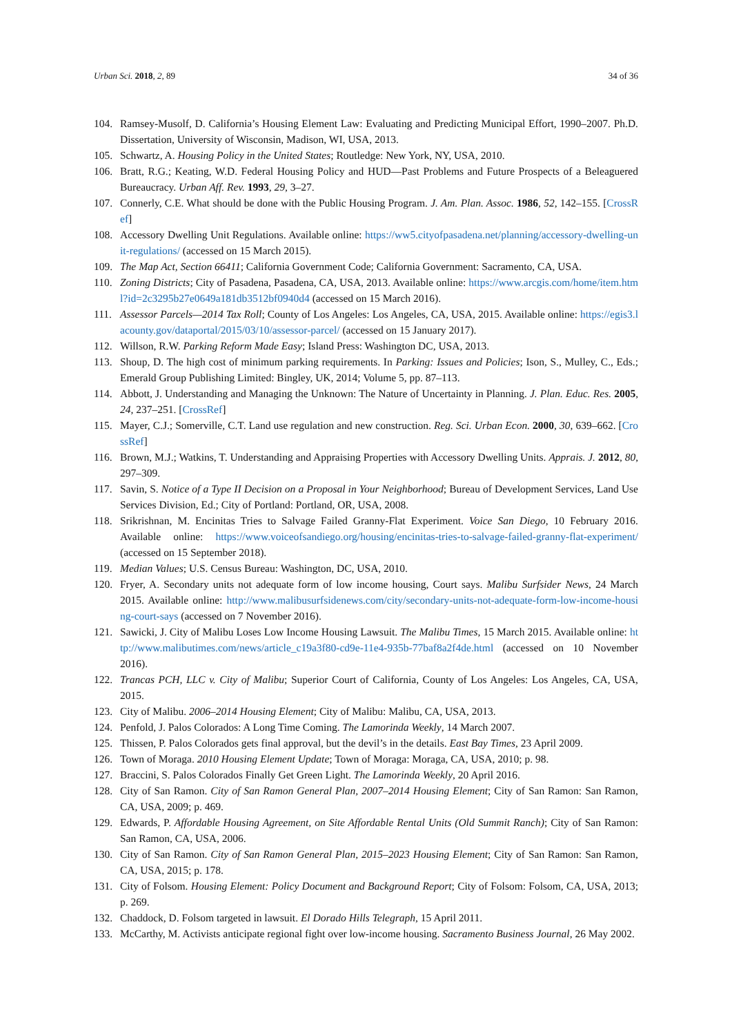Urban Sci. 2018, 2, 89 34 of 36
104. Ramsey-Musolf, D. California’s Housing Element Law: Evaluating and Predicting Municipal Effort, 1990–2007. Ph.D. Dissertation, University of Wisconsin, Madison, WI, USA, 2013.
105. Schwartz, A. Housing Policy in the United States; Routledge: New York, NY, USA, 2010.
106. Bratt, R.G.; Keating, W.D. Federal Housing Policy and HUD—Past Problems and Future Prospects of a Beleaguered Bureaucracy. Urban Aff. Rev. 1993, 29, 3–27.
107. Connerly, C.E. What should be done with the Public Housing Program. J. Am. Plan. Assoc. 1986, 52, 142–155. [CrossRef]
108. Accessory Dwelling Unit Regulations. Available online: https://ww5.cityofpasadena.net/planning/accessory-dwelling-unit-regulations/ (accessed on 15 March 2015).
109. The Map Act, Section 66411; California Government Code; California Government: Sacramento, CA, USA.
110. Zoning Districts; City of Pasadena, Pasadena, CA, USA, 2013. Available online: https://www.arcgis.com/home/item.html?id=2c3295b27e0649a181db3512bf0940d4 (accessed on 15 March 2016).
111. Assessor Parcels—2014 Tax Roll; County of Los Angeles: Los Angeles, CA, USA, 2015. Available online: https://egis3.lacounty.gov/dataportal/2015/03/10/assessor-parcel/ (accessed on 15 January 2017).
112. Willson, R.W. Parking Reform Made Easy; Island Press: Washington DC, USA, 2013.
113. Shoup, D. The high cost of minimum parking requirements. In Parking: Issues and Policies; Ison, S., Mulley, C., Eds.; Emerald Group Publishing Limited: Bingley, UK, 2014; Volume 5, pp. 87–113.
114. Abbott, J. Understanding and Managing the Unknown: The Nature of Uncertainty in Planning. J. Plan. Educ. Res. 2005, 24, 237–251. [CrossRef]
115. Mayer, C.J.; Somerville, C.T. Land use regulation and new construction. Reg. Sci. Urban Econ. 2000, 30, 639–662. [CrossRef]
116. Brown, M.J.; Watkins, T. Understanding and Appraising Properties with Accessory Dwelling Units. Apprais. J. 2012, 80, 297–309.
117. Savin, S. Notice of a Type II Decision on a Proposal in Your Neighborhood; Bureau of Development Services, Land Use Services Division, Ed.; City of Portland: Portland, OR, USA, 2008.
118. Srikrishnan, M. Encinitas Tries to Salvage Failed Granny-Flat Experiment. Voice San Diego, 10 February 2016. Available online: https://www.voiceofsandiego.org/housing/encinitas-tries-to-salvage-failed-granny-flat-experiment/ (accessed on 15 September 2018).
119. Median Values; U.S. Census Bureau: Washington, DC, USA, 2010.
120. Fryer, A. Secondary units not adequate form of low income housing, Court says. Malibu Surfsider News, 24 March 2015. Available online: http://www.malibusurfsidenews.com/city/secondary-units-not-adequate-form-low-income-housing-court-says (accessed on 7 November 2016).
121. Sawicki, J. City of Malibu Loses Low Income Housing Lawsuit. The Malibu Times, 15 March 2015. Available online: http://www.malibutimes.com/news/article_c19a3f80-cd9e-11e4-935b-77baf8a2f4de.html (accessed on 10 November 2016).
122. Trancas PCH, LLC v. City of Malibu; Superior Court of California, County of Los Angeles: Los Angeles, CA, USA, 2015.
123. City of Malibu. 2006–2014 Housing Element; City of Malibu: Malibu, CA, USA, 2013.
124. Penfold, J. Palos Colorados: A Long Time Coming. The Lamorinda Weekly, 14 March 2007.
125. Thissen, P. Palos Colorados gets final approval, but the devil’s in the details. East Bay Times, 23 April 2009.
126. Town of Moraga. 2010 Housing Element Update; Town of Moraga: Moraga, CA, USA, 2010; p. 98.
127. Braccini, S. Palos Colorados Finally Get Green Light. The Lamorinda Weekly, 20 April 2016.
128. City of San Ramon. City of San Ramon General Plan, 2007–2014 Housing Element; City of San Ramon: San Ramon, CA, USA, 2009; p. 469.
129. Edwards, P. Affordable Housing Agreement, on Site Affordable Rental Units (Old Summit Ranch); City of San Ramon: San Ramon, CA, USA, 2006.
130. City of San Ramon. City of San Ramon General Plan, 2015–2023 Housing Element; City of San Ramon: San Ramon, CA, USA, 2015; p. 178.
131. City of Folsom. Housing Element: Policy Document and Background Report; City of Folsom: Folsom, CA, USA, 2013; p. 269.
132. Chaddock, D. Folsom targeted in lawsuit. El Dorado Hills Telegraph, 15 April 2011.
133. McCarthy, M. Activists anticipate regional fight over low-income housing. Sacramento Business Journal, 26 May 2002.